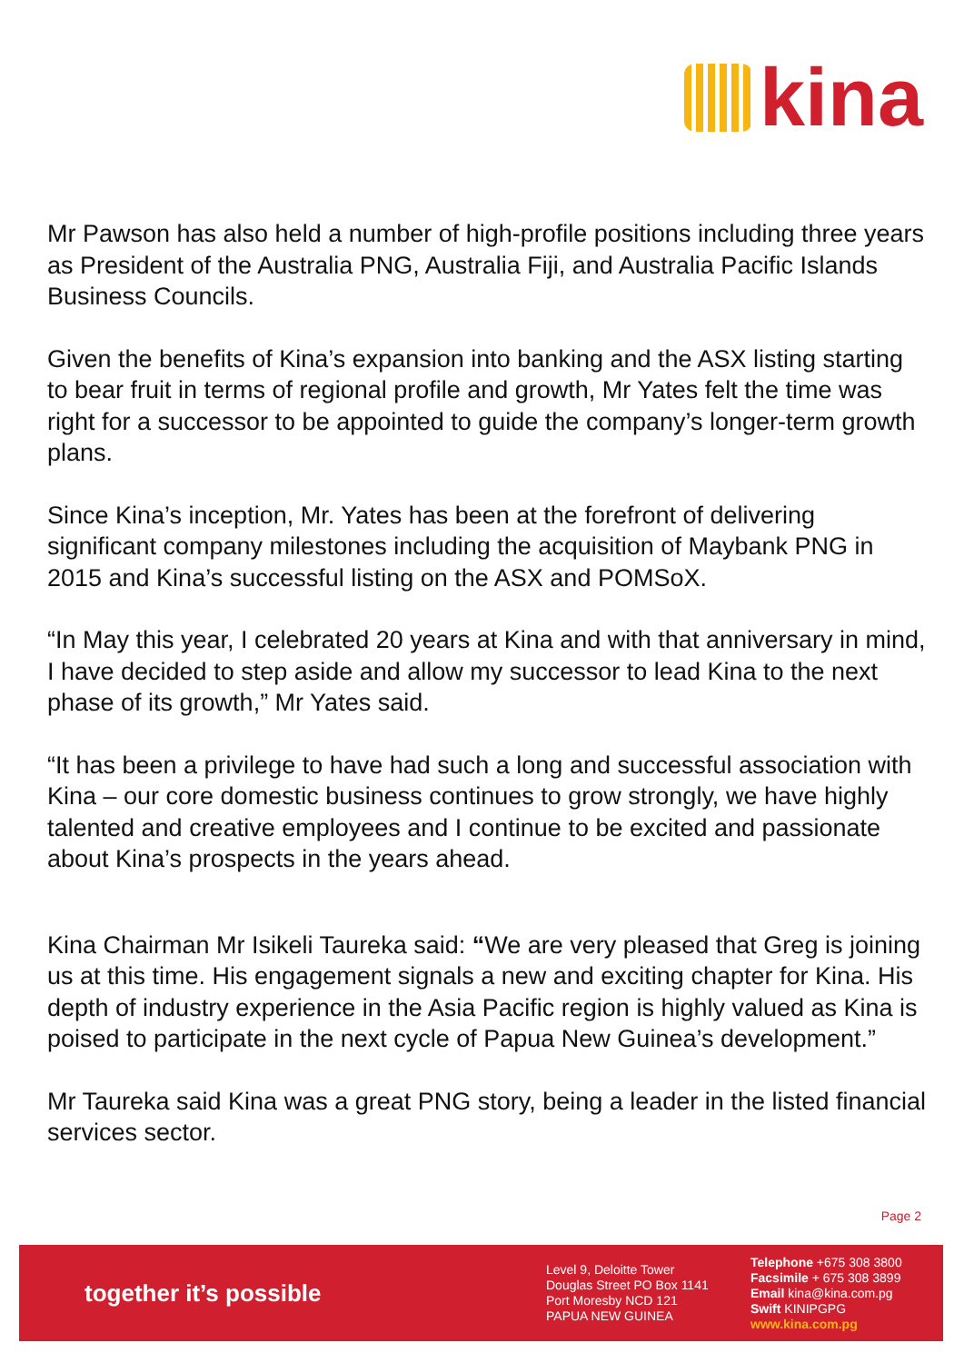kina
Mr Pawson has also held a number of high-profile positions including three years as President of the Australia PNG, Australia Fiji, and Australia Pacific Islands Business Councils.
Given the benefits of Kina’s expansion into banking and the ASX listing starting to bear fruit in terms of regional profile and growth, Mr Yates felt the time was right for a successor to be appointed to guide the company’s longer-term growth plans.
Since Kina’s inception, Mr. Yates has been at the forefront of delivering significant company milestones including the acquisition of Maybank PNG in 2015 and Kina’s successful listing on the ASX and POMSoX.
“In May this year, I celebrated 20 years at Kina and with that anniversary in mind, I have decided to step aside and allow my successor to lead Kina to the next phase of its growth,” Mr Yates said.
“It has been a privilege to have had such a long and successful association with Kina – our core domestic business continues to grow strongly, we have highly talented and creative employees and I continue to be excited and passionate about Kina’s prospects in the years ahead.
Kina Chairman Mr Isikeli Taureka said: “We are very pleased that Greg is joining us at this time. His engagement signals a new and exciting chapter for Kina. His depth of industry experience in the Asia Pacific region is highly valued as Kina is poised to participate in the next cycle of Papua New Guinea’s development.”
Mr Taureka said Kina was a great PNG story, being a leader in the listed financial services sector.
Page 2
together it’s possible
Level 9, Deloitte Tower
Douglas Street PO Box 1141
Port Moresby NCD 121
PAPUA NEW GUINEA
Telephone +675 308 3800
Facsimile + 675 308 3899
Email kina@kina.com.pg
Swift KINIPGPG
www.kina.com.pg